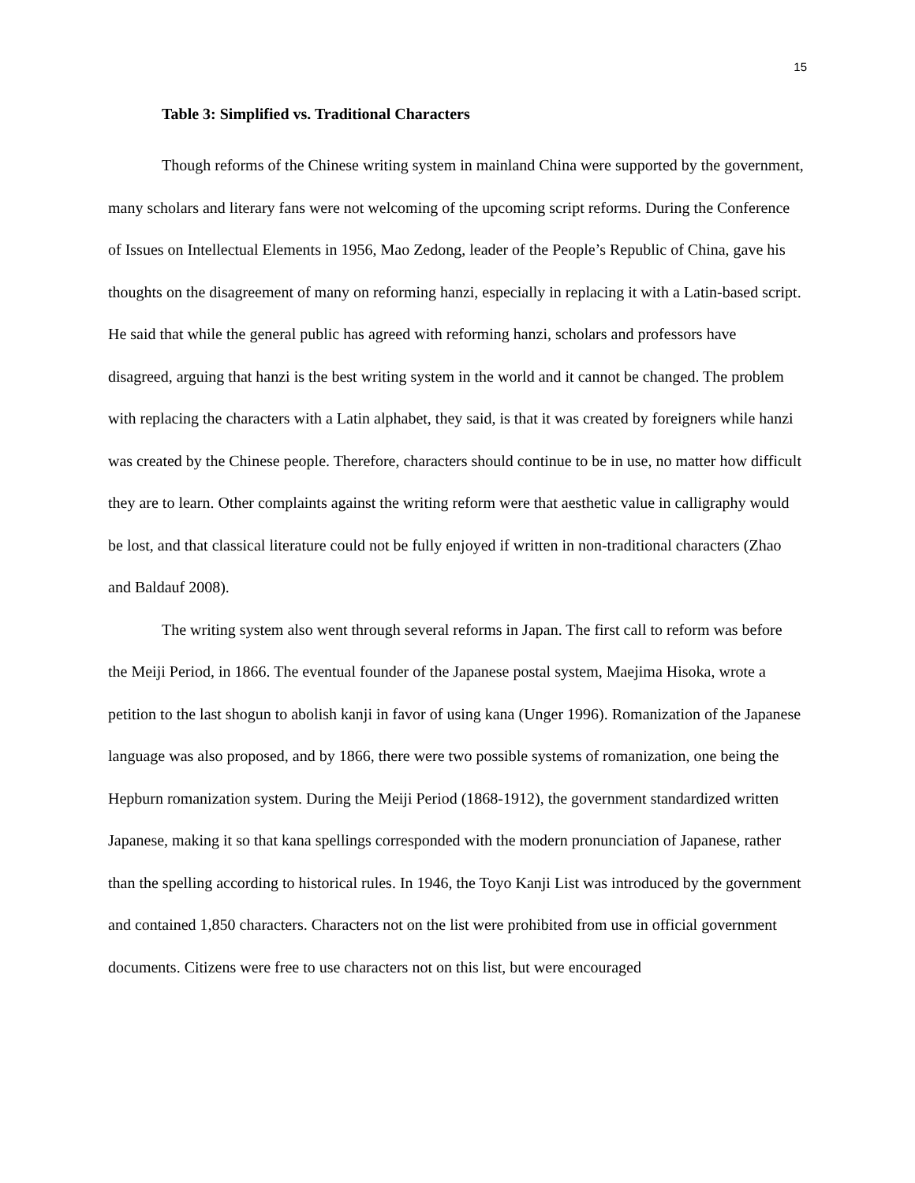15
Table 3: Simplified vs. Traditional Characters
Though reforms of the Chinese writing system in mainland China were supported by the government, many scholars and literary fans were not welcoming of the upcoming script reforms. During the Conference of Issues on Intellectual Elements in 1956, Mao Zedong, leader of the People’s Republic of China, gave his thoughts on the disagreement of many on reforming hanzi, especially in replacing it with a Latin-based script. He said that while the general public has agreed with reforming hanzi, scholars and professors have disagreed, arguing that hanzi is the best writing system in the world and it cannot be changed. The problem with replacing the characters with a Latin alphabet, they said, is that it was created by foreigners while hanzi was created by the Chinese people. Therefore, characters should continue to be in use, no matter how difficult they are to learn. Other complaints against the writing reform were that aesthetic value in calligraphy would be lost, and that classical literature could not be fully enjoyed if written in non-traditional characters (Zhao and Baldauf 2008).
The writing system also went through several reforms in Japan. The first call to reform was before the Meiji Period, in 1866. The eventual founder of the Japanese postal system, Maejima Hisoka, wrote a petition to the last shogun to abolish kanji in favor of using kana (Unger 1996). Romanization of the Japanese language was also proposed, and by 1866, there were two possible systems of romanization, one being the Hepburn romanization system. During the Meiji Period (1868-1912), the government standardized written Japanese, making it so that kana spellings corresponded with the modern pronunciation of Japanese, rather than the spelling according to historical rules. In 1946, the Toyo Kanji List was introduced by the government and contained 1,850 characters. Characters not on the list were prohibited from use in official government documents. Citizens were free to use characters not on this list, but were encouraged